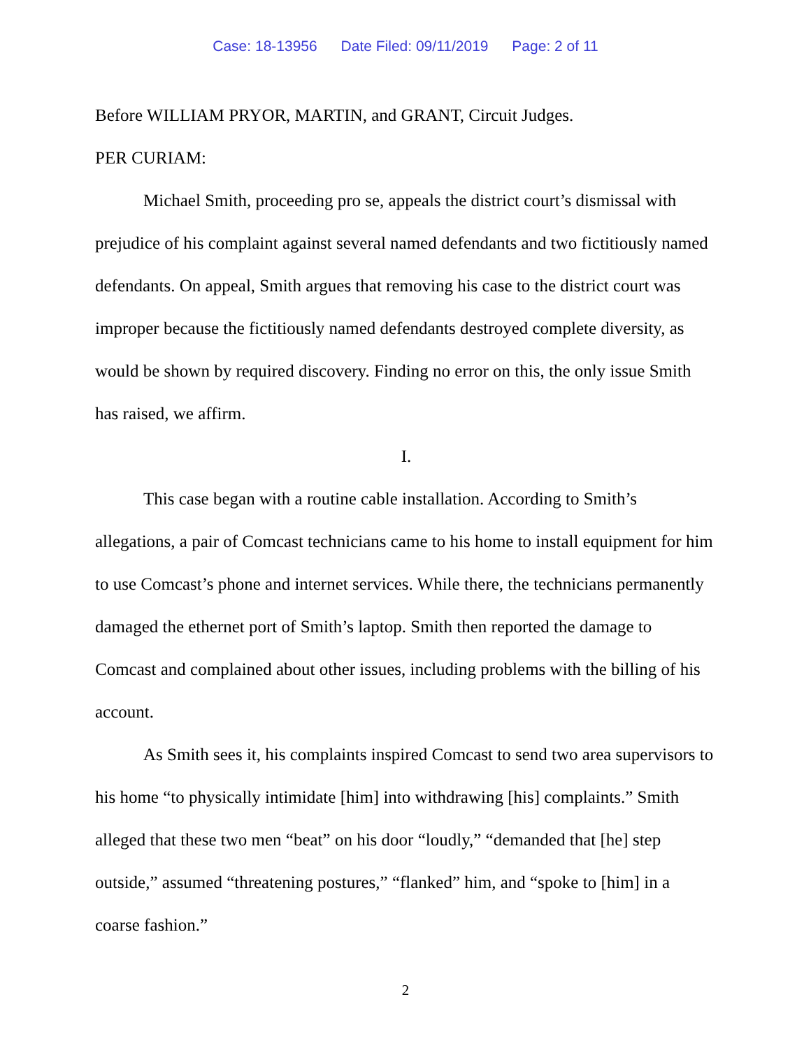Case: 18-13956 Date Filed: 09/11/2019 Page: 2 of 11
Before WILLIAM PRYOR, MARTIN, and GRANT, Circuit Judges.
PER CURIAM:
Michael Smith, proceeding pro se, appeals the district court’s dismissal with prejudice of his complaint against several named defendants and two fictitiously named defendants. On appeal, Smith argues that removing his case to the district court was improper because the fictitiously named defendants destroyed complete diversity, as would be shown by required discovery. Finding no error on this, the only issue Smith has raised, we affirm.
I.
This case began with a routine cable installation. According to Smith’s allegations, a pair of Comcast technicians came to his home to install equipment for him to use Comcast’s phone and internet services. While there, the technicians permanently damaged the ethernet port of Smith’s laptop. Smith then reported the damage to Comcast and complained about other issues, including problems with the billing of his account.
As Smith sees it, his complaints inspired Comcast to send two area supervisors to his home “to physically intimidate [him] into withdrawing [his] complaints.” Smith alleged that these two men “beat” on his door “loudly,” “demanded that [he] step outside,” assumed “threatening postures,” “flanked” him, and “spoke to [him] in a coarse fashion.”
2